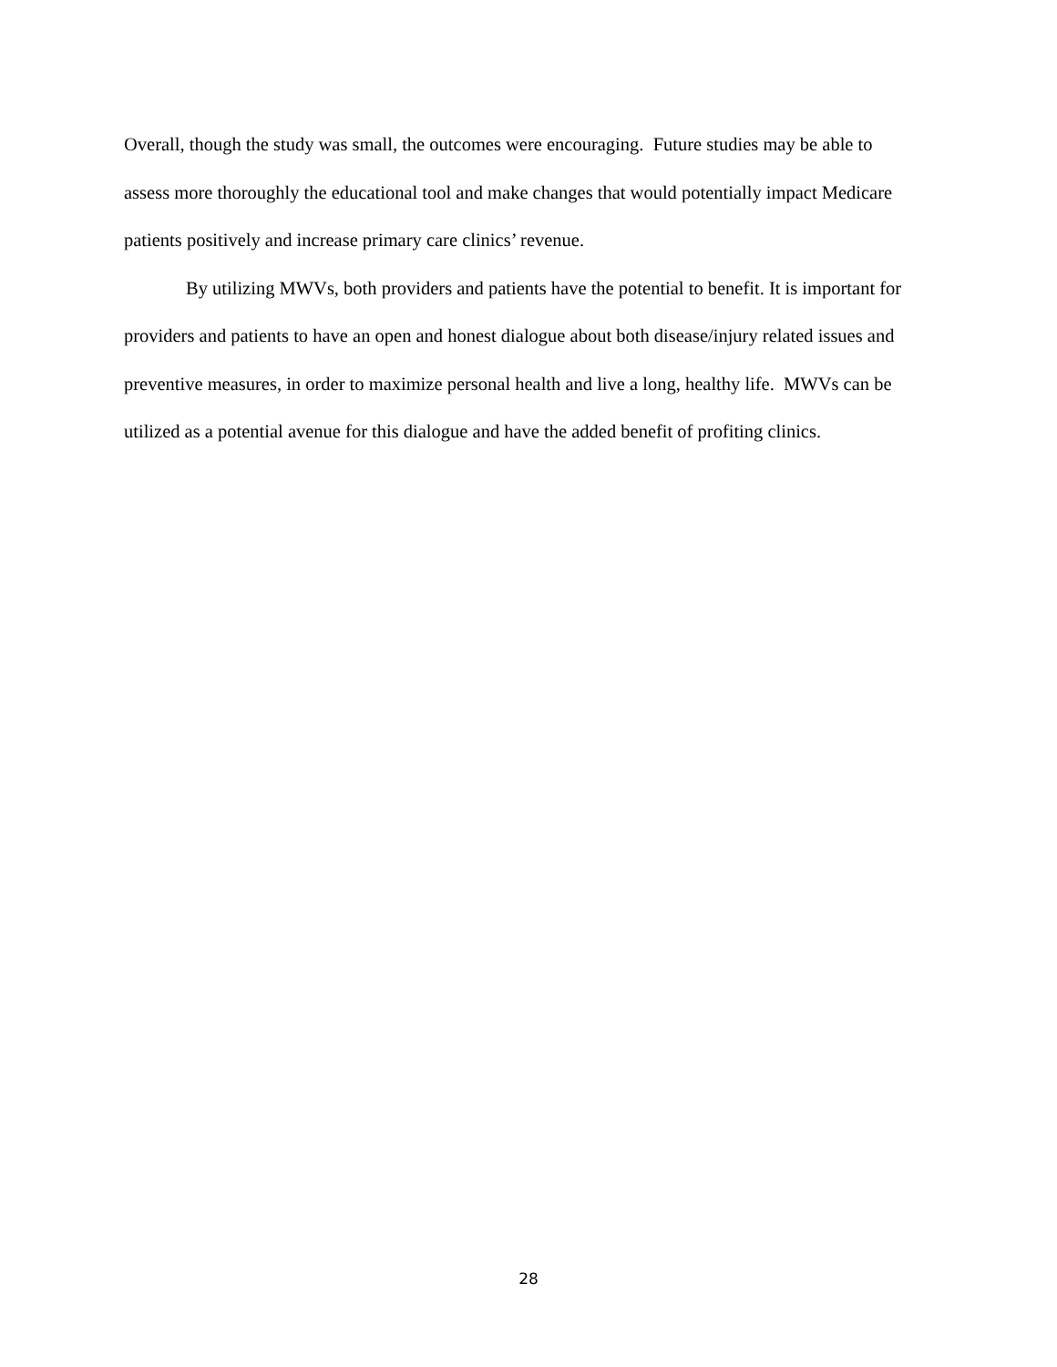Overall, though the study was small, the outcomes were encouraging. Future studies may be able to assess more thoroughly the educational tool and make changes that would potentially impact Medicare patients positively and increase primary care clinics’ revenue.
By utilizing MWVs, both providers and patients have the potential to benefit. It is important for providers and patients to have an open and honest dialogue about both disease/injury related issues and preventive measures, in order to maximize personal health and live a long, healthy life. MWVs can be utilized as a potential avenue for this dialogue and have the added benefit of profiting clinics.
28